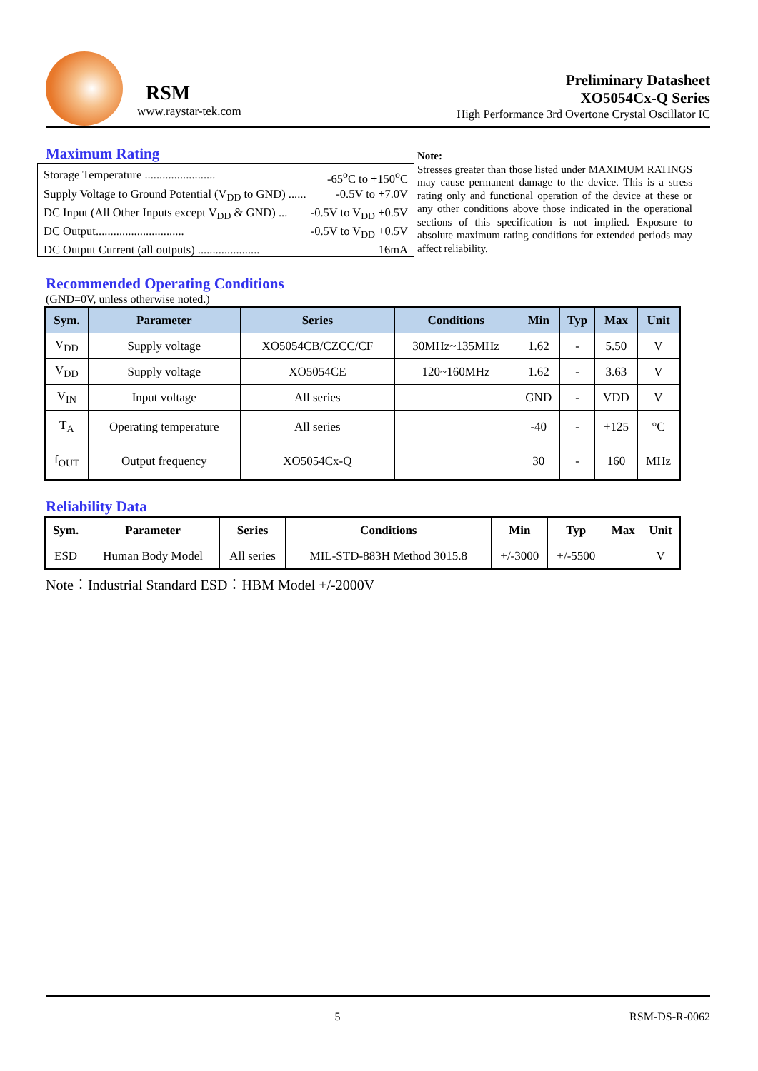RSM
www.raystar-tek.com
Preliminary Datasheet
XO5054Cx-Q Series
High Performance 3rd Overtone Crystal Oscillator IC
Maximum Rating
Storage Temperature ........................ -65<sup>o</sup>C to +150<sup>o</sup>C
Supply Voltage to Ground Potential (V<sub>DD</sub> to GND) ...... -0.5V to +7.0V
DC Input (All Other Inputs except V<sub>DD</sub> & GND) ... -0.5V to V<sub>DD</sub> +0.5V
DC Output.............................. -0.5V to V<sub>DD</sub> +0.5V
DC Output Current (all outputs) ..................... 16mA
Note:
Stresses greater than those listed under MAXIMUM RATINGS may cause permanent damage to the device. This is a stress rating only and functional operation of the device at these or any other conditions above those indicated in the operational sections of this specification is not implied. Exposure to absolute maximum rating conditions for extended periods may affect reliability.
Recommended Operating Conditions
(GND=0V, unless otherwise noted.)
| Sym. | Parameter | Series | Conditions | Min | Typ | Max | Unit |
| --- | --- | --- | --- | --- | --- | --- | --- |
| V<sub>DD</sub> | Supply voltage | XO5054CB/CZCC/CF | 30MHz~135MHz | 1.62 | - | 5.50 | V |
| V<sub>DD</sub> | Supply voltage | XO5054CE | 120~160MHz | 1.62 | - | 3.63 | V |
| V<sub>IN</sub> | Input voltage | All series | | GND | - | VDD | V |
| T<sub>A</sub> | Operating temperature | All series | | -40 | - | +125 | °C |
| f<sub>OUT</sub> | Output frequency | XO5054Cx-Q | | 30 | - | 160 | MHz |
Reliability Data
| Sym. | Parameter | Series | Conditions | Min | Typ | Max | Unit |
| --- | --- | --- | --- | --- | --- | --- | --- |
| ESD | Human Body Model | All series | MIL-STD-883H Method 3015.8 | +/-3000 | +/-5500 | | V |
Note：Industrial Standard ESD：HBM Model +/-2000V
5 RSM-DS-R-0062